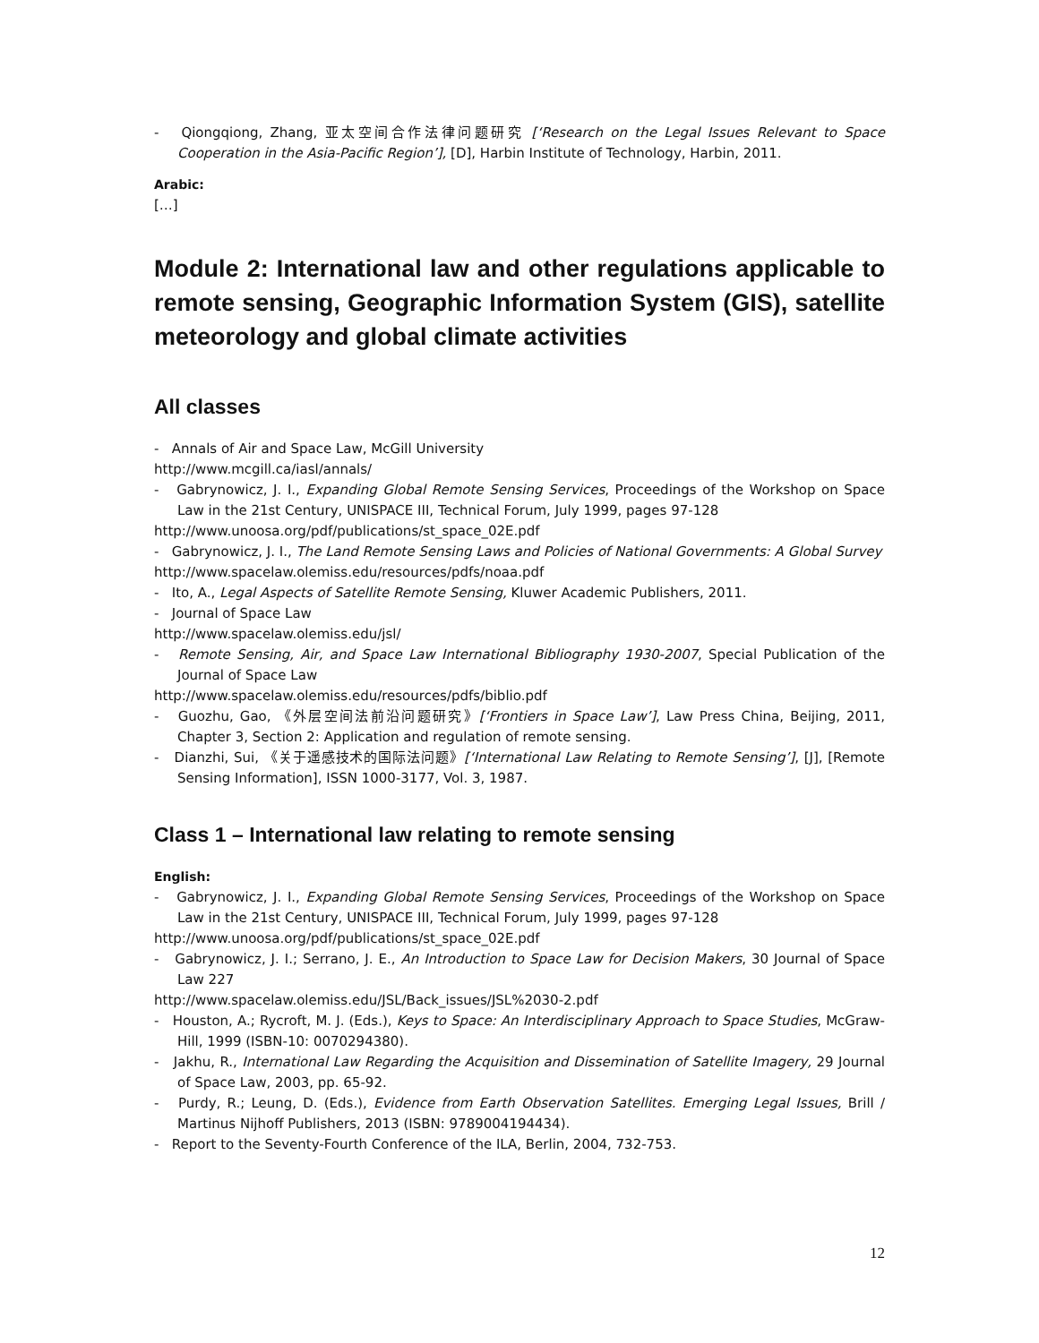- Qiongqiong, Zhang, 亚太空间合作法律问题研究 [‘Research on the Legal Issues Relevant to Space Cooperation in the Asia-Pacific Region’], [D], Harbin Institute of Technology, Harbin, 2011.
Arabic:
[…]
Module 2: International law and other regulations applicable to remote sensing, Geographic Information System (GIS), satellite meteorology and global climate activities
All classes
- Annals of Air and Space Law, McGill University
http://www.mcgill.ca/iasl/annals/
- Gabrynowicz, J. I., Expanding Global Remote Sensing Services, Proceedings of the Workshop on Space Law in the 21st Century, UNISPACE III, Technical Forum, July 1999, pages 97-128
http://www.unoosa.org/pdf/publications/st_space_02E.pdf
- Gabrynowicz, J. I., The Land Remote Sensing Laws and Policies of National Governments: A Global Survey
http://www.spacelaw.olemiss.edu/resources/pdfs/noaa.pdf
- Ito, A., Legal Aspects of Satellite Remote Sensing, Kluwer Academic Publishers, 2011.
- Journal of Space Law
http://www.spacelaw.olemiss.edu/jsl/
- Remote Sensing, Air, and Space Law International Bibliography 1930-2007, Special Publication of the Journal of Space Law
http://www.spacelaw.olemiss.edu/resources/pdfs/biblio.pdf
- Guozhu, Gao, 《外层空间法前沿问题研究》[‘Frontiers in Space Law’], Law Press China, Beijing, 2011, Chapter 3, Section 2: Application and regulation of remote sensing.
- Dianzhi, Sui, 《关于遥感技术的国际法问题》[‘International Law Relating to Remote Sensing’], [J], [Remote Sensing Information], ISSN 1000-3177, Vol. 3, 1987.
Class 1 – International law relating to remote sensing
English:
- Gabrynowicz, J. I., Expanding Global Remote Sensing Services, Proceedings of the Workshop on Space Law in the 21st Century, UNISPACE III, Technical Forum, July 1999, pages 97-128
http://www.unoosa.org/pdf/publications/st_space_02E.pdf
- Gabrynowicz, J. I.; Serrano, J. E., An Introduction to Space Law for Decision Makers, 30 Journal of Space Law 227
http://www.spacelaw.olemiss.edu/JSL/Back_issues/JSL%2030-2.pdf
- Houston, A.; Rycroft, M. J. (Eds.), Keys to Space: An Interdisciplinary Approach to Space Studies, McGraw-Hill, 1999 (ISBN-10: 0070294380).
- Jakhu, R., International Law Regarding the Acquisition and Dissemination of Satellite Imagery, 29 Journal of Space Law, 2003, pp. 65-92.
- Purdy, R.; Leung, D. (Eds.), Evidence from Earth Observation Satellites. Emerging Legal Issues, Brill / Martinus Nijhoff Publishers, 2013 (ISBN: 9789004194434).
- Report to the Seventy-Fourth Conference of the ILA, Berlin, 2004, 732-753.
12